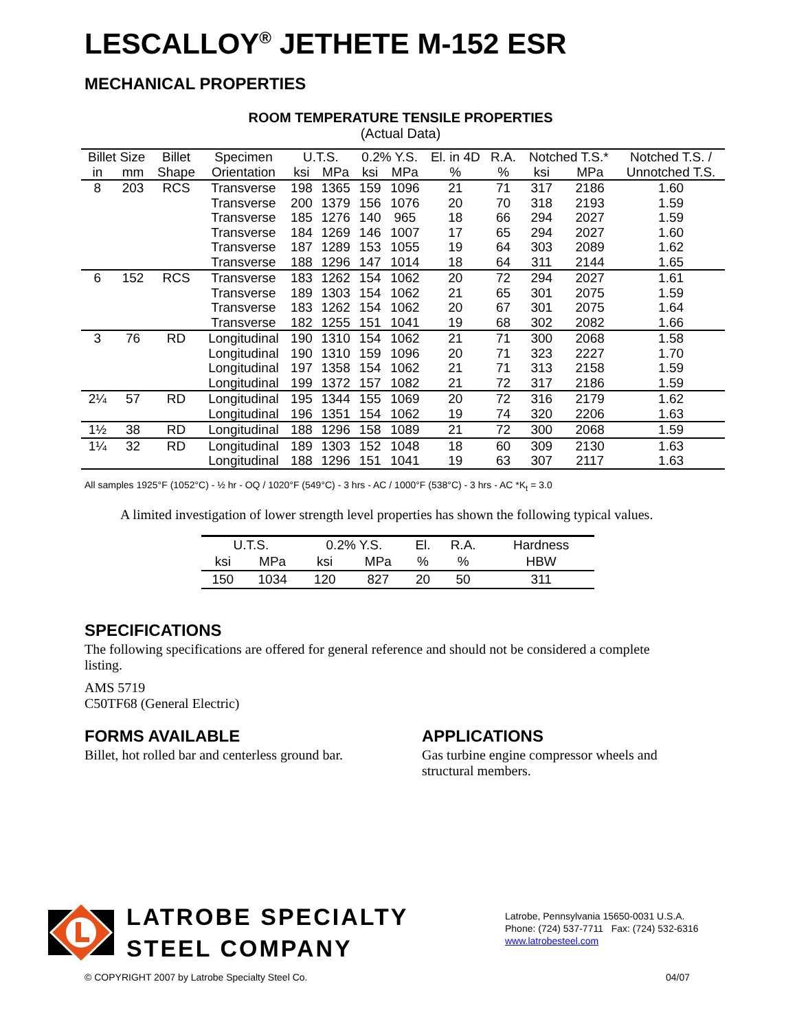LESCALLOY<sup>®</sup> JETHETE M-152 ESR
MECHANICAL PROPERTIES
ROOM TEMPERATURE TENSILE PROPERTIES
(Actual Data)
| Billet Size | | Billet | Specimen | U.T.S. | | 0.2% Y.S. | | El. in 4D | R.A. | Notched T.S.* | | Notched T.S. / |
| --- | --- | --- | --- | --- | --- | --- | --- | --- | --- | --- | --- | --- |
| in | mm | Shape | Orientation | ksi | MPa | ksi | MPa | % | % | ksi | MPa | Unnotched T.S. |
| 8 | 203 | RCS | Transverse | 198 | 1365 | 159 | 1096 | 21 | 71 | 317 | 2186 | 1.60 |
| | | | Transverse | 200 | 1379 | 156 | 1076 | 20 | 70 | 318 | 2193 | 1.59 |
| | | | Transverse | 185 | 1276 | 140 | 965 | 18 | 66 | 294 | 2027 | 1.59 |
| | | | Transverse | 184 | 1269 | 146 | 1007 | 17 | 65 | 294 | 2027 | 1.60 |
| | | | Transverse | 187 | 1289 | 153 | 1055 | 19 | 64 | 303 | 2089 | 1.62 |
| | | | Transverse | 188 | 1296 | 147 | 1014 | 18 | 64 | 311 | 2144 | 1.65 |
| 6 | 152 | RCS | Transverse | 183 | 1262 | 154 | 1062 | 20 | 72 | 294 | 2027 | 1.61 |
| | | | Transverse | 189 | 1303 | 154 | 1062 | 21 | 65 | 301 | 2075 | 1.59 |
| | | | Transverse | 183 | 1262 | 154 | 1062 | 20 | 67 | 301 | 2075 | 1.64 |
| | | | Transverse | 182 | 1255 | 151 | 1041 | 19 | 68 | 302 | 2082 | 1.66 |
| 3 | 76 | RD | Longitudinal | 190 | 1310 | 154 | 1062 | 21 | 71 | 300 | 2068 | 1.58 |
| | | | Longitudinal | 190 | 1310 | 159 | 1096 | 20 | 71 | 323 | 2227 | 1.70 |
| | | | Longitudinal | 197 | 1358 | 154 | 1062 | 21 | 71 | 313 | 2158 | 1.59 |
| | | | Longitudinal | 199 | 1372 | 157 | 1082 | 21 | 72 | 317 | 2186 | 1.59 |
| 2¼ | 57 | RD | Longitudinal | 195 | 1344 | 155 | 1069 | 20 | 72 | 316 | 2179 | 1.62 |
| | | | Longitudinal | 196 | 1351 | 154 | 1062 | 19 | 74 | 320 | 2206 | 1.63 |
| 1½ | 38 | RD | Longitudinal | 188 | 1296 | 158 | 1089 | 21 | 72 | 300 | 2068 | 1.59 |
| 1¼ | 32 | RD | Longitudinal | 189 | 1303 | 152 | 1048 | 18 | 60 | 309 | 2130 | 1.63 |
| | | | Longitudinal | 188 | 1296 | 151 | 1041 | 19 | 63 | 307 | 2117 | 1.63 |
All samples 1925°F (1052°C) - ½ hr - OQ / 1020°F (549°C) - 3 hrs - AC / 1000°F (538°C) - 3 hrs - AC *K<sub>t</sub> = 3.0
A limited investigation of lower strength level properties has shown the following typical values.
| U.T.S. | | 0.2% Y.S. | | El. | R.A. | Hardness |
| --- | --- | --- | --- | --- | --- | --- |
| ksi | MPa | ksi | MPa | % | % | HBW |
| 150 | 1034 | 120 | 827 | 20 | 50 | 311 |
SPECIFICATIONS
The following specifications are offered for general reference and should not be considered a complete listing.
AMS 5719
C50TF68 (General Electric)
FORMS AVAILABLE
Billet, hot rolled bar and centerless ground bar.
APPLICATIONS
Gas turbine engine compressor wheels and structural members.
LATROBE SPECIALTY
STEEL COMPANY
Latrobe, Pennsylvania 15650-0031 U.S.A.
Phone: (724) 537-7711 Fax: (724) 532-6316
www.latrobesteel.com
© COPYRIGHT 2007 by Latrobe Specialty Steel Co. 04/07